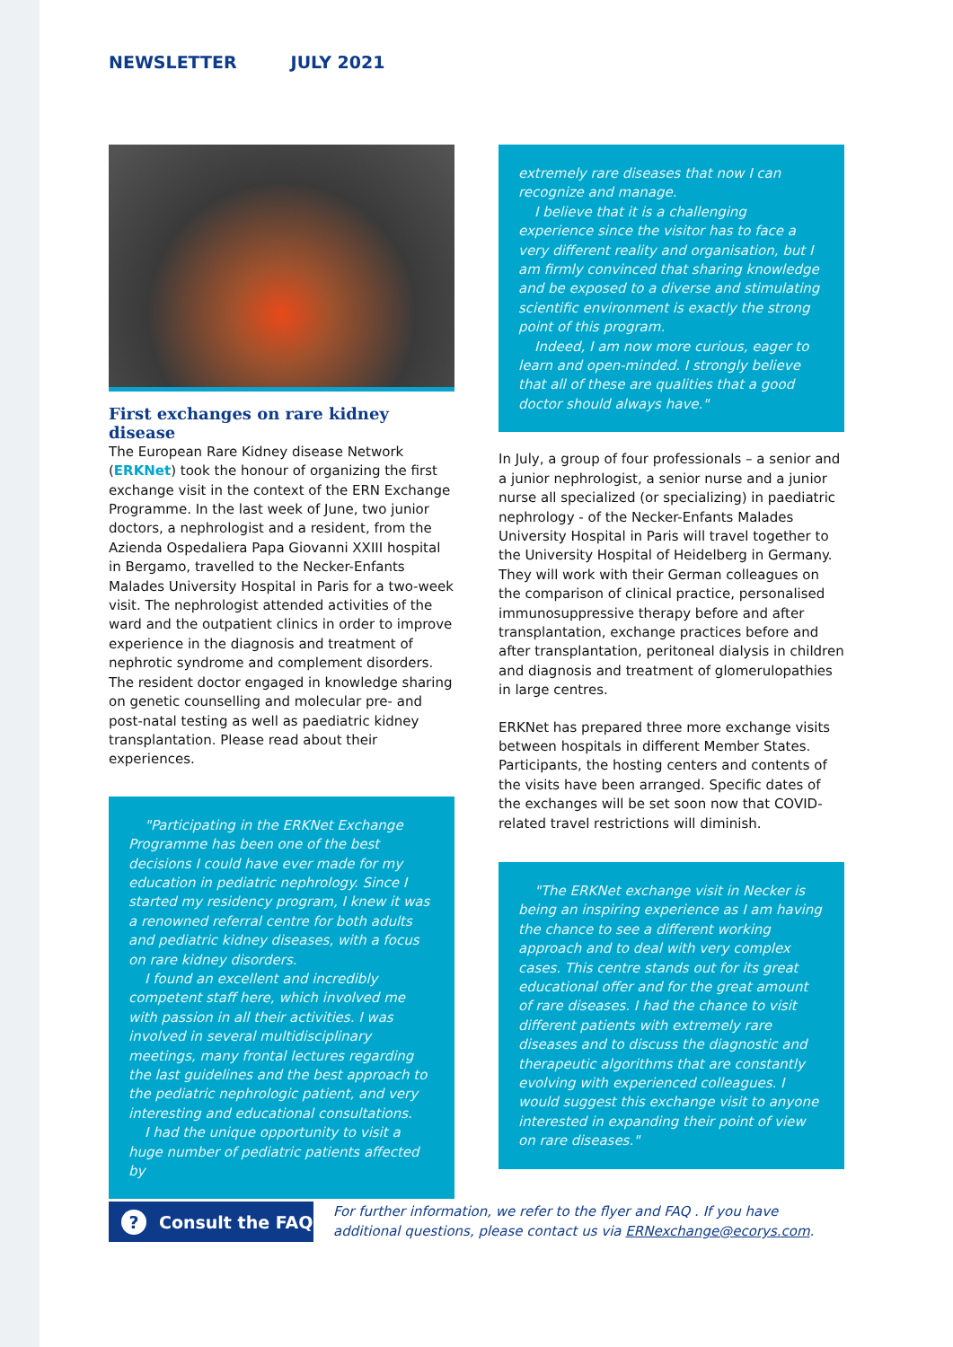NEWSLETTER JULY 2021
First exchanges on rare kidney disease
The European Rare Kidney disease Network (ERKNet) took the honour of organizing the first exchange visit in the context of the ERN Exchange Programme. In the last week of June, two junior doctors, a nephrologist and a resident, from the Azienda Ospedaliera Papa Giovanni XXIII hospital in Bergamo, travelled to the Necker-Enfants Malades University Hospital in Paris for a two-week visit. The nephrologist attended activities of the ward and the outpatient clinics in order to improve experience in the diagnosis and treatment of nephrotic syndrome and complement disorders. The resident doctor engaged in knowledge sharing on genetic counselling and molecular pre- and post-natal testing as well as paediatric kidney transplantation. Please read about their experiences.
"Participating in the ERKNet Exchange Programme has been one of the best decisions I could have ever made for my education in pediatric nephrology. Since I started my residency program, I knew it was a renowned referral centre for both adults and pediatric kidney diseases, with a focus on rare kidney disorders.
I found an excellent and incredibly competent staff here, which involved me with passion in all their activities. I was involved in several multidisciplinary meetings, many frontal lectures regarding the last guidelines and the best approach to the pediatric nephrologic patient, and very interesting and educational consultations.
I had the unique opportunity to visit a huge number of pediatric patients affected by
extremely rare diseases that now I can recognize and manage.
I believe that it is a challenging experience since the visitor has to face a very different reality and organisation, but I am firmly convinced that sharing knowledge and be exposed to a diverse and stimulating scientific environment is exactly the strong point of this program.
Indeed, I am now more curious, eager to learn and open-minded. I strongly believe that all of these are qualities that a good doctor should always have."
In July, a group of four professionals – a senior and a junior nephrologist, a senior nurse and a junior nurse all specialized (or specializing) in paediatric nephrology - of the Necker-Enfants Malades University Hospital in Paris will travel together to the University Hospital of Heidelberg in Germany. They will work with their German colleagues on the comparison of clinical practice, personalised immunosuppressive therapy before and after transplantation, exchange practices before and after transplantation, peritoneal dialysis in children and diagnosis and treatment of glomerulopathies in large centres.
ERKNet has prepared three more exchange visits between hospitals in different Member States. Participants, the hosting centers and contents of the visits have been arranged. Specific dates of the exchanges will be set soon now that COVID-related travel restrictions will diminish.
"The ERKNet exchange visit in Necker is being an inspiring experience as I am having the chance to see a different working approach and to deal with very complex cases. This centre stands out for its great educational offer and for the great amount of rare diseases. I had the chance to visit different patients with extremely rare diseases and to discuss the diagnostic and therapeutic algorithms that are constantly evolving with experienced colleagues. I would suggest this exchange visit to anyone interested in expanding their point of view on rare diseases."
? Consult the FAQ
For further information, we refer to the flyer and FAQ . If you have additional questions, please contact us via ERNexchange@ecorys.com.